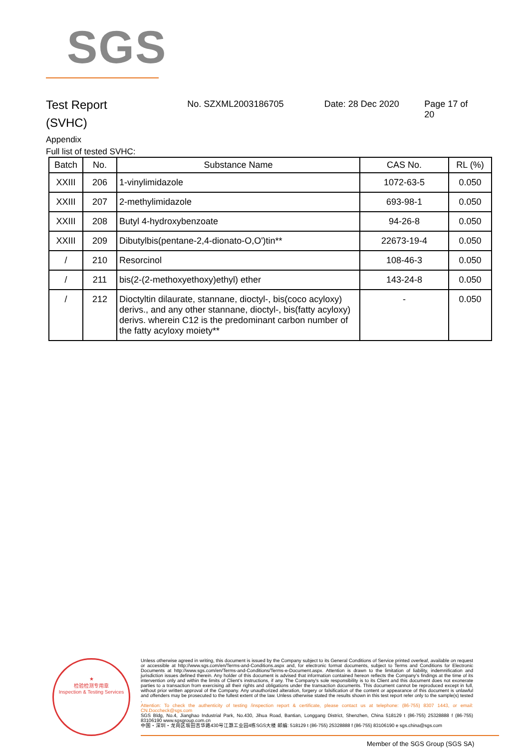SGS
Test Report
(SVHC)
No. SZXML2003186705 Date: 28 Dec 2020 Page 17 of 20
Appendix
Full list of tested SVHC:
| Batch | No. | Substance Name | CAS No. | RL (%) |
| --- | --- | --- | --- | --- |
| XXIII | 206 | 1-vinylimidazole | 1072-63-5 | 0.050 |
| XXIII | 207 | 2-methylimidazole | 693-98-1 | 0.050 |
| XXIII | 208 | Butyl 4-hydroxybenzoate | 94-26-8 | 0.050 |
| XXIII | 209 | Dibutylbis(pentane-2,4-dionato-O,O')tin** | 22673-19-4 | 0.050 |
| / | 210 | Resorcinol | 108-46-3 | 0.050 |
| / | 211 | bis(2-(2-methoxyethoxy)ethyl) ether | 143-24-8 | 0.050 |
| / | 212 | Dioctyltin dilaurate, stannane, dioctyl-, bis(coco acyloxy) derivs., and any other stannane, dioctyl-, bis(fatty acyloxy) derivs. wherein C12 is the predominant carbon number of the fatty acyloxy moiety** | - | 0.050 |
★
检验检测专用章
Inspection & Testing Services
Unless otherwise agreed in writing, this document is issued by the Company subject to its General Conditions of Service printed overleaf, available on request or accessible at http://www.sgs.com/en/Terms-and-Conditions.aspx and, for electronic format documents, subject to Terms and Conditions for Electronic Documents at http://www.sgs.com/en/Terms-and-Conditions/Terms-e-Document.aspx. Attention is drawn to the limitation of liability, indemnification and jurisdiction issues defined therein. Any holder of this document is advised that information contained hereon reflects the Company's findings at the time of its intervention only and within the limits of Client's instructions, if any. The Company's sole responsibility is to its Client and this document does not exonerate parties to a transaction from exercising all their rights and obligations under the transaction documents. This document cannot be reproduced except in full, without prior written approval of the Company. Any unauthorized alteration, forgery or falsification of the content or appearance of this document is unlawful and offenders may be prosecuted to the fullest extent of the law. Unless otherwise stated the results shown in this test report refer only to the sample(s) tested .
Attention: To check the authenticity of testing /inspection report & certificate, please contact us at telephone: (86-755) 8307 1443, or email: CN.Doccheck@sgs.com
SGS Bldg, No.4, Jianghao Industrial Park, No.430, Jihua Road, Bantian, Longgang District, Shenzhen, China 518129 t (86-755) 25328888 f (86-755) 83106190 www.sgsgroup.com.cn
中国・深圳・龙岗区坂田吉华路430号江灏工业园4栋SGS大楼 邮编: 518129 t (86-755) 25328888 f (86-755) 83106190 e sgs.china@sgs.com
Member of the SGS Group (SGS SA)